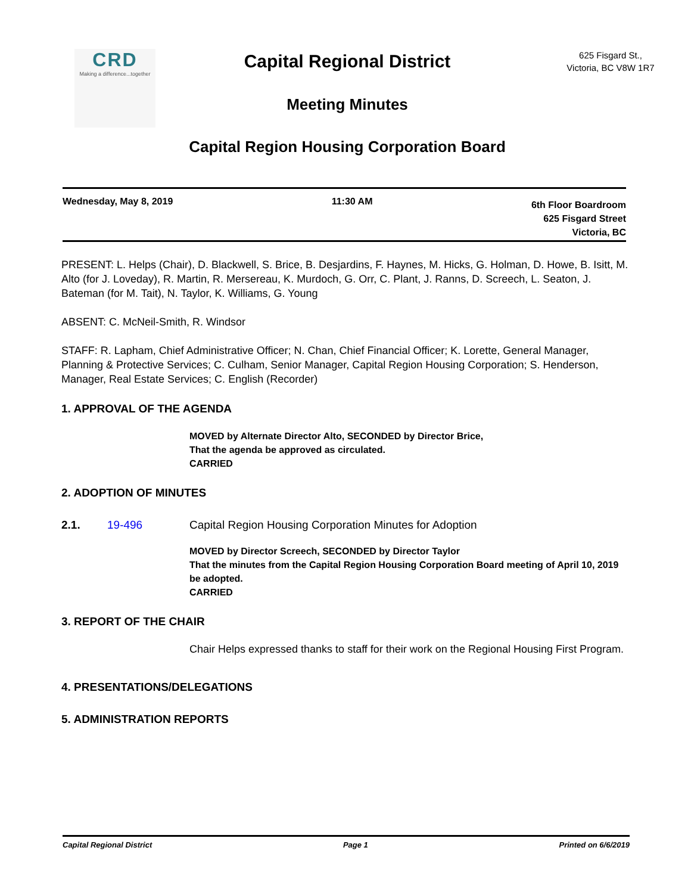CRD
Making a difference...together
Capital Regional District
Meeting Minutes
Capital Region Housing Corporation Board
625 Fisgard St.,
Victoria, BC V8W 1R7
Wednesday, May 8, 2019 11:30 AM
6th Floor Boardroom
625 Fisgard Street
Victoria, BC
PRESENT: L. Helps (Chair), D. Blackwell, S. Brice, B. Desjardins, F. Haynes, M. Hicks, G. Holman, D. Howe, B. Isitt, M. Alto (for J. Loveday), R. Martin, R. Mersereau, K. Murdoch, G. Orr, C. Plant, J. Ranns, D. Screech, L. Seaton, J. Bateman (for M. Tait), N. Taylor, K. Williams, G. Young
ABSENT: C. McNeil-Smith, R. Windsor
STAFF: R. Lapham, Chief Administrative Officer; N. Chan, Chief Financial Officer; K. Lorette, General Manager, Planning & Protective Services; C. Culham, Senior Manager, Capital Region Housing Corporation; S. Henderson, Manager, Real Estate Services; C. English (Recorder)
1. APPROVAL OF THE AGENDA
MOVED by Alternate Director Alto, SECONDED by Director Brice,
That the agenda be approved as circulated.
CARRIED
2. ADOPTION OF MINUTES
2.1. 19-496 Capital Region Housing Corporation Minutes for Adoption
MOVED by Director Screech, SECONDED by Director Taylor
That the minutes from the Capital Region Housing Corporation Board meeting of April 10, 2019 be adopted.
CARRIED
3. REPORT OF THE CHAIR
Chair Helps expressed thanks to staff for their work on the Regional Housing First Program.
4. PRESENTATIONS/DELEGATIONS
5. ADMINISTRATION REPORTS
Capital Regional District Page 1 Printed on 6/6/2019